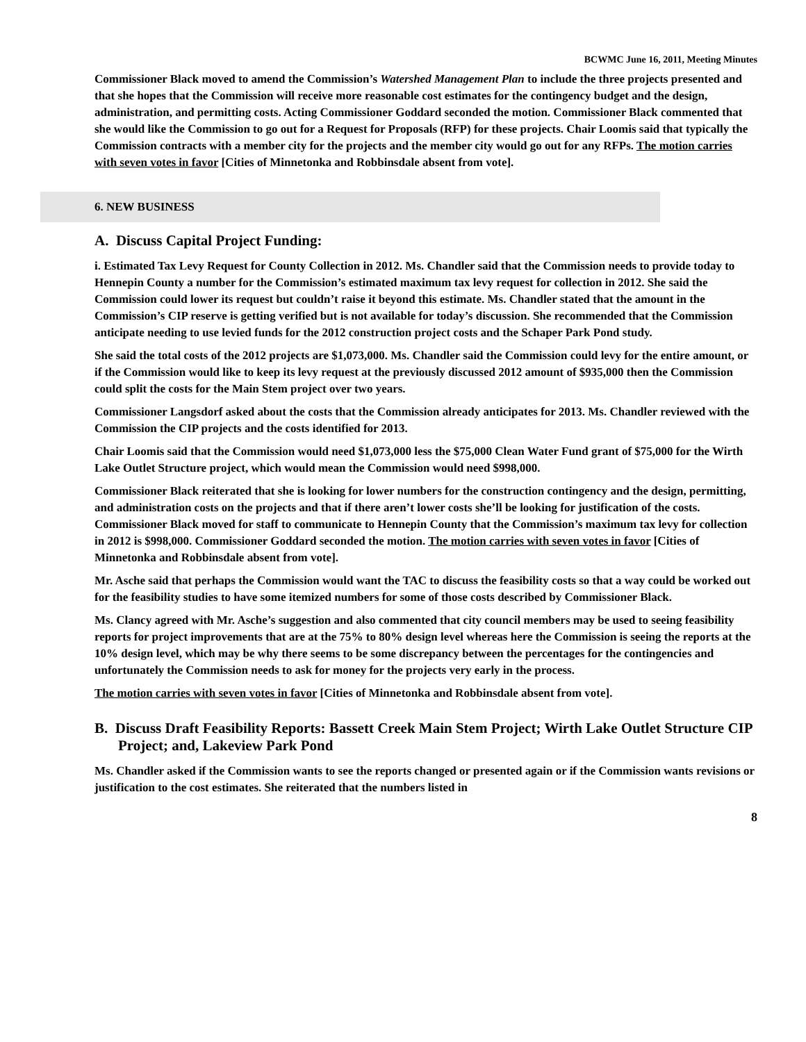BCWMC June 16, 2011, Meeting Minutes
Commissioner Black moved to amend the Commission’s Watershed Management Plan to include the three projects presented and that she hopes that the Commission will receive more reasonable cost estimates for the contingency budget and the design, administration, and permitting costs. Acting Commissioner Goddard seconded the motion. Commissioner Black commented that she would like the Commission to go out for a Request for Proposals (RFP) for these projects. Chair Loomis said that typically the Commission contracts with a member city for the projects and the member city would go out for any RFPs. The motion carries with seven votes in favor [Cities of Minnetonka and Robbinsdale absent from vote].
6. NEW BUSINESS
A. Discuss Capital Project Funding:
i. Estimated Tax Levy Request for County Collection in 2012. Ms. Chandler said that the Commission needs to provide today to Hennepin County a number for the Commission’s estimated maximum tax levy request for collection in 2012. She said the Commission could lower its request but couldn’t raise it beyond this estimate. Ms. Chandler stated that the amount in the Commission’s CIP reserve is getting verified but is not available for today’s discussion. She recommended that the Commission anticipate needing to use levied funds for the 2012 construction project costs and the Schaper Park Pond study.
She said the total costs of the 2012 projects are $1,073,000. Ms. Chandler said the Commission could levy for the entire amount, or if the Commission would like to keep its levy request at the previously discussed 2012 amount of $935,000 then the Commission could split the costs for the Main Stem project over two years.
Commissioner Langsdorf asked about the costs that the Commission already anticipates for 2013. Ms. Chandler reviewed with the Commission the CIP projects and the costs identified for 2013.
Chair Loomis said that the Commission would need $1,073,000 less the $75,000 Clean Water Fund grant of $75,000 for the Wirth Lake Outlet Structure project, which would mean the Commission would need $998,000.
Commissioner Black reiterated that she is looking for lower numbers for the construction contingency and the design, permitting, and administration costs on the projects and that if there aren’t lower costs she’ll be looking for justification of the costs. Commissioner Black moved for staff to communicate to Hennepin County that the Commission’s maximum tax levy for collection in 2012 is $998,000. Commissioner Goddard seconded the motion. The motion carries with seven votes in favor [Cities of Minnetonka and Robbinsdale absent from vote].
Mr. Asche said that perhaps the Commission would want the TAC to discuss the feasibility costs so that a way could be worked out for the feasibility studies to have some itemized numbers for some of those costs described by Commissioner Black.
Ms. Clancy agreed with Mr. Asche’s suggestion and also commented that city council members may be used to seeing feasibility reports for project improvements that are at the 75% to 80% design level whereas here the Commission is seeing the reports at the 10% design level, which may be why there seems to be some discrepancy between the percentages for the contingencies and unfortunately the Commission needs to ask for money for the projects very early in the process.
The motion carries with seven votes in favor [Cities of Minnetonka and Robbinsdale absent from vote].
B. Discuss Draft Feasibility Reports: Bassett Creek Main Stem Project; Wirth Lake Outlet Structure CIP Project; and, Lakeview Park Pond
Ms. Chandler asked if the Commission wants to see the reports changed or presented again or if the Commission wants revisions or justification to the cost estimates. She reiterated that the numbers listed in
8